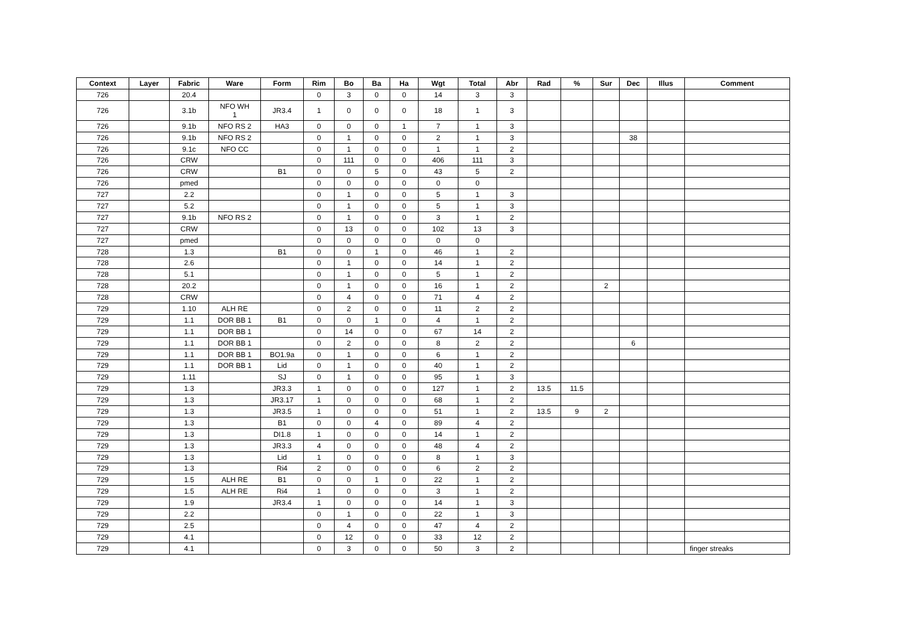| Context | Layer | Fabric | Ware | Form | Rim | Bo | Ba | Ha | Wgt | Total | Abr | Rad | % | Sur | Dec | Illus | Comment |
| --- | --- | --- | --- | --- | --- | --- | --- | --- | --- | --- | --- | --- | --- | --- | --- | --- | --- |
| 726 | | 20.4 | | | 0 | 3 | 0 | 0 | 14 | 3 | 3 | | | | | | |
| 726 | | 3.1b | NFO WH 1 | JR3.4 | 1 | 0 | 0 | 0 | 18 | 1 | 3 | | | | | | |
| 726 | | 9.1b | NFO RS 2 | HA3 | 0 | 0 | 0 | 1 | 7 | 1 | 3 | | | | | | |
| 726 | | 9.1b | NFO RS 2 | | 0 | 1 | 0 | 0 | 2 | 1 | 3 | | | | 38 | | |
| 726 | | 9.1c | NFO CC | | 0 | 1 | 0 | 0 | 1 | 1 | 2 | | | | | | |
| 726 | | CRW | | | 0 | 111 | 0 | 0 | 406 | 111 | 3 | | | | | | |
| 726 | | CRW | | B1 | 0 | 0 | 5 | 0 | 43 | 5 | 2 | | | | | | |
| 726 | | pmed | | | 0 | 0 | 0 | 0 | 0 | 0 | | | | | | | |
| 727 | | 2.2 | | | 0 | 1 | 0 | 0 | 5 | 1 | 3 | | | | | | |
| 727 | | 5.2 | | | 0 | 1 | 0 | 0 | 5 | 1 | 3 | | | | | | |
| 727 | | 9.1b | NFO RS 2 | | 0 | 1 | 0 | 0 | 3 | 1 | 2 | | | | | | |
| 727 | | CRW | | | 0 | 13 | 0 | 0 | 102 | 13 | 3 | | | | | | |
| 727 | | pmed | | | 0 | 0 | 0 | 0 | 0 | 0 | | | | | | | |
| 728 | | 1.3 | | B1 | 0 | 0 | 1 | 0 | 46 | 1 | 2 | | | | | | |
| 728 | | 2.6 | | | 0 | 1 | 0 | 0 | 14 | 1 | 2 | | | | | | |
| 728 | | 5.1 | | | 0 | 1 | 0 | 0 | 5 | 1 | 2 | | | | | | |
| 728 | | 20.2 | | | 0 | 1 | 0 | 0 | 16 | 1 | 2 | | | 2 | | | |
| 728 | | CRW | | | 0 | 4 | 0 | 0 | 71 | 4 | 2 | | | | | | |
| 729 | | 1.10 | ALH RE | | 0 | 2 | 0 | 0 | 11 | 2 | 2 | | | | | | |
| 729 | | 1.1 | DOR BB 1 | B1 | 0 | 0 | 1 | 0 | 4 | 1 | 2 | | | | | | |
| 729 | | 1.1 | DOR BB 1 | | 0 | 14 | 0 | 0 | 67 | 14 | 2 | | | | | | |
| 729 | | 1.1 | DOR BB 1 | | 0 | 2 | 0 | 0 | 8 | 2 | 2 | | | | 6 | | |
| 729 | | 1.1 | DOR BB 1 | BO1.9a | 0 | 1 | 0 | 0 | 6 | 1 | 2 | | | | | | |
| 729 | | 1.1 | DOR BB 1 | Lid | 0 | 1 | 0 | 0 | 40 | 1 | 2 | | | | | | |
| 729 | | 1.11 | | SJ | 0 | 1 | 0 | 0 | 95 | 1 | 3 | | | | | | |
| 729 | | 1.3 | | JR3.3 | 1 | 0 | 0 | 0 | 127 | 1 | 2 | 13.5 | 11.5 | | | | |
| 729 | | 1.3 | | JR3.17 | 1 | 0 | 0 | 0 | 68 | 1 | 2 | | | | | | |
| 729 | | 1.3 | | JR3.5 | 1 | 0 | 0 | 0 | 51 | 1 | 2 | 13.5 | 9 | 2 | | | |
| 729 | | 1.3 | | B1 | 0 | 0 | 4 | 0 | 89 | 4 | 2 | | | | | | |
| 729 | | 1.3 | | DI1.8 | 1 | 0 | 0 | 0 | 14 | 1 | 2 | | | | | | |
| 729 | | 1.3 | | JR3.3 | 4 | 0 | 0 | 0 | 48 | 4 | 2 | | | | | | |
| 729 | | 1.3 | | Lid | 1 | 0 | 0 | 0 | 8 | 1 | 3 | | | | | | |
| 729 | | 1.3 | | Ri4 | 2 | 0 | 0 | 0 | 6 | 2 | 2 | | | | | | |
| 729 | | 1.5 | ALH RE | B1 | 0 | 0 | 1 | 0 | 22 | 1 | 2 | | | | | | |
| 729 | | 1.5 | ALH RE | Ri4 | 1 | 0 | 0 | 0 | 3 | 1 | 2 | | | | | | |
| 729 | | 1.9 | | JR3.4 | 1 | 0 | 0 | 0 | 14 | 1 | 3 | | | | | | |
| 729 | | 2.2 | | | 0 | 1 | 0 | 0 | 22 | 1 | 3 | | | | | | |
| 729 | | 2.5 | | | 0 | 4 | 0 | 0 | 47 | 4 | 2 | | | | | | |
| 729 | | 4.1 | | | 0 | 12 | 0 | 0 | 33 | 12 | 2 | | | | | | |
| 729 | | 4.1 | | | 0 | 3 | 0 | 0 | 50 | 3 | 2 | | | | | | finger streaks |